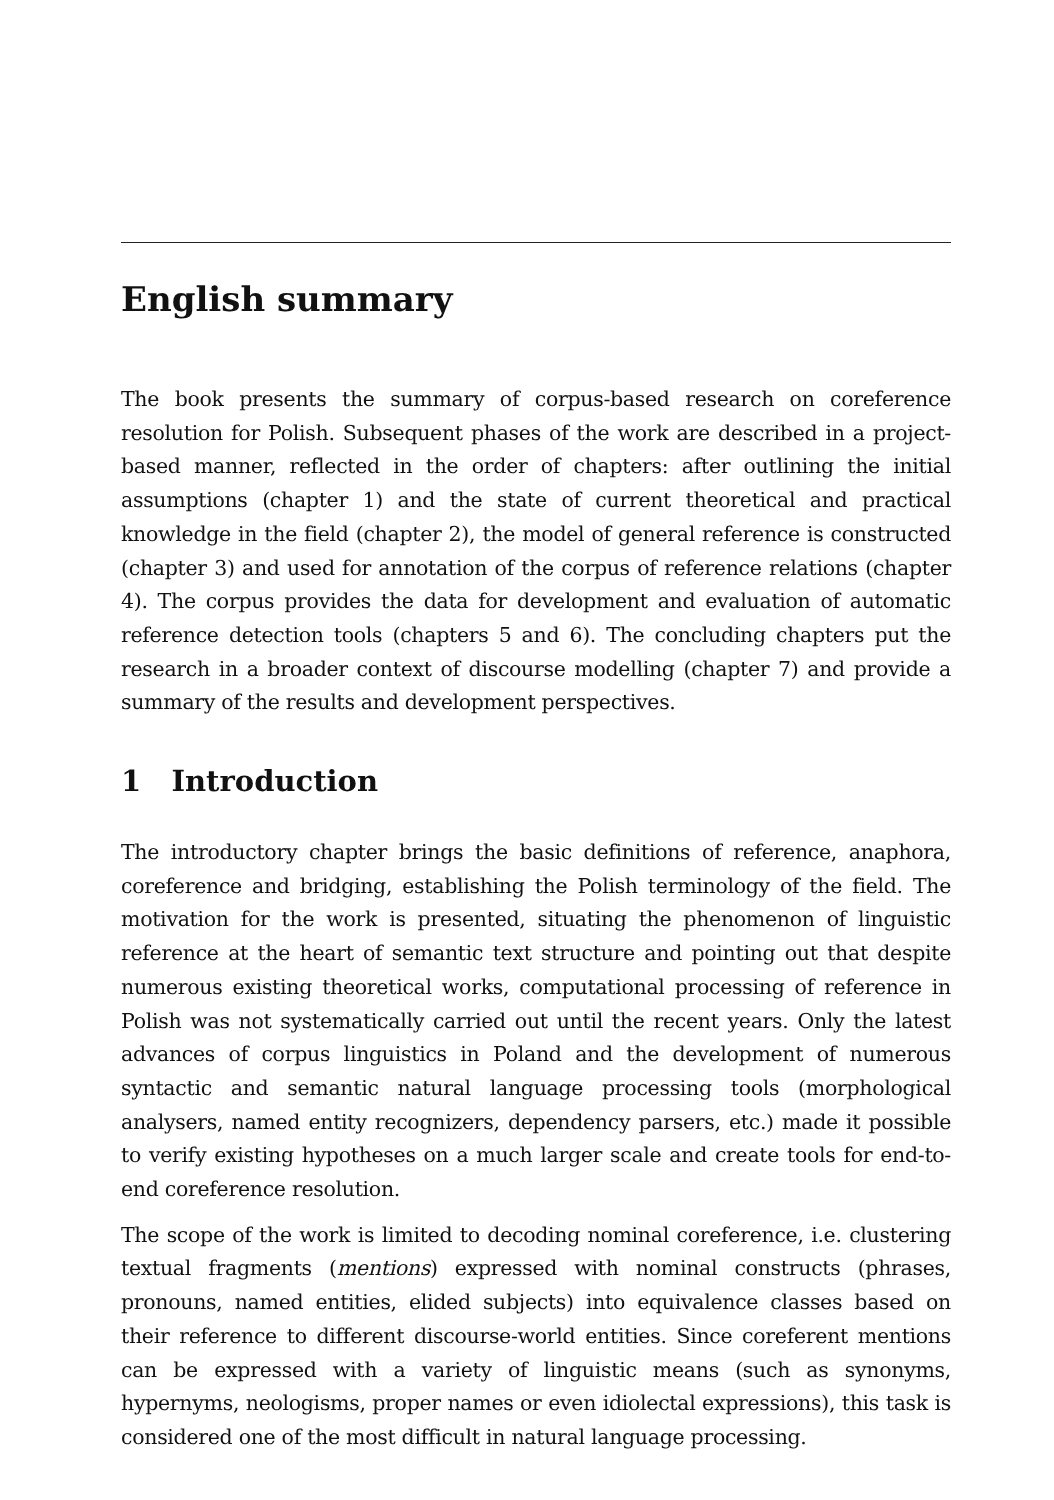English summary
The book presents the summary of corpus-based research on coreference resolution for Polish. Subsequent phases of the work are described in a project-based manner, reflected in the order of chapters: after outlining the initial assumptions (chapter 1) and the state of current theoretical and practical knowledge in the field (chapter 2), the model of general reference is constructed (chapter 3) and used for annotation of the corpus of reference relations (chapter 4). The corpus provides the data for development and evaluation of automatic reference detection tools (chapters 5 and 6). The concluding chapters put the research in a broader context of discourse modelling (chapter 7) and provide a summary of the results and development perspectives.
1 Introduction
The introductory chapter brings the basic definitions of reference, anaphora, coreference and bridging, establishing the Polish terminology of the field. The motivation for the work is presented, situating the phenomenon of linguistic reference at the heart of semantic text structure and pointing out that despite numerous existing theoretical works, computational processing of reference in Polish was not systematically carried out until the recent years. Only the latest advances of corpus linguistics in Poland and the development of numerous syntactic and semantic natural language processing tools (morphological analysers, named entity recognizers, dependency parsers, etc.) made it possible to verify existing hypotheses on a much larger scale and create tools for end-to-end coreference resolution.
The scope of the work is limited to decoding nominal coreference, i.e. clustering textual fragments (mentions) expressed with nominal constructs (phrases, pronouns, named entities, elided subjects) into equivalence classes based on their reference to different discourse-world entities. Since coreferent mentions can be expressed with a variety of linguistic means (such as synonyms, hypernyms, neologisms, proper names or even idiolectal expressions), this task is considered one of the most difficult in natural language processing.